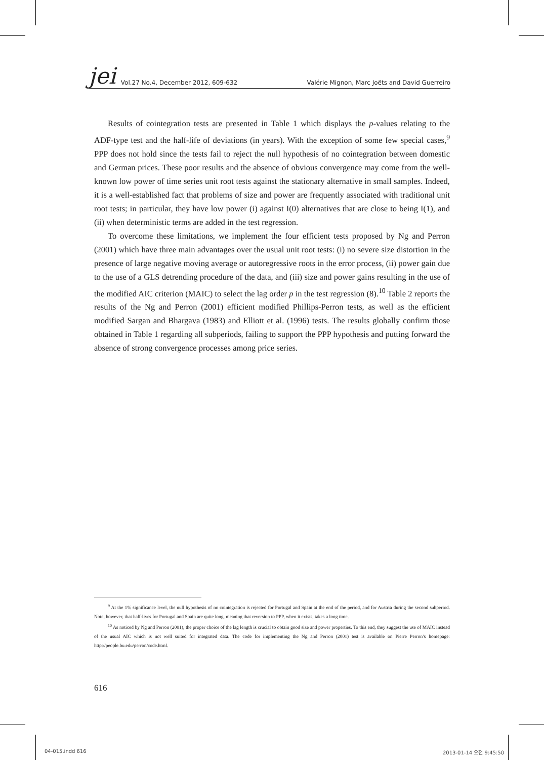jei Vol.27 No.4, December 2012, 609-632 Valérie Mignon, Marc Joëts and David Guerreiro
Results of cointegration tests are presented in Table 1 which displays the p-values relating to the ADF-type test and the half-life of deviations (in years). With the exception of some few special cases,<sup>9</sup> PPP does not hold since the tests fail to reject the null hypothesis of no cointegration between domestic and German prices. These poor results and the absence of obvious convergence may come from the well-known low power of time series unit root tests against the stationary alternative in small samples. Indeed, it is a well-established fact that problems of size and power are frequently associated with traditional unit root tests; in particular, they have low power (i) against I(0) alternatives that are close to being I(1), and (ii) when deterministic terms are added in the test regression.
To overcome these limitations, we implement the four efficient tests proposed by Ng and Perron (2001) which have three main advantages over the usual unit root tests: (i) no severe size distortion in the presence of large negative moving average or autoregressive roots in the error process, (ii) power gain due to the use of a GLS detrending procedure of the data, and (iii) size and power gains resulting in the use of the modified AIC criterion (MAIC) to select the lag order p in the test regression (8).<sup>10</sup> Table 2 reports the results of the Ng and Perron (2001) efficient modified Phillips-Perron tests, as well as the efficient modified Sargan and Bhargava (1983) and Elliott et al. (1996) tests. The results globally confirm those obtained in Table 1 regarding all subperiods, failing to support the PPP hypothesis and putting forward the absence of strong convergence processes among price series.
<sup>9</sup> At the 1% significance level, the null hypothesis of no cointegration is rejected for Portugal and Spain at the end of the period, and for Austria during the second subperiod. Note, however, that half-lives for Portugal and Spain are quite long, meaning that reversion to PPP, when it exists, takes a long time.
<sup>10</sup> As noticed by Ng and Perron (2001), the proper choice of the lag length is crucial to obtain good size and power properties. To this end, they suggest the use of MAIC instead of the usual AIC which is not well suited for integrated data. The code for implementing the Ng and Perron (2001) test is available on Pierre Perron’s homepage: http://people.bu.edu/perron/code.html.
616
04-015.indd 616 2013-01-14 오전 9:45:50